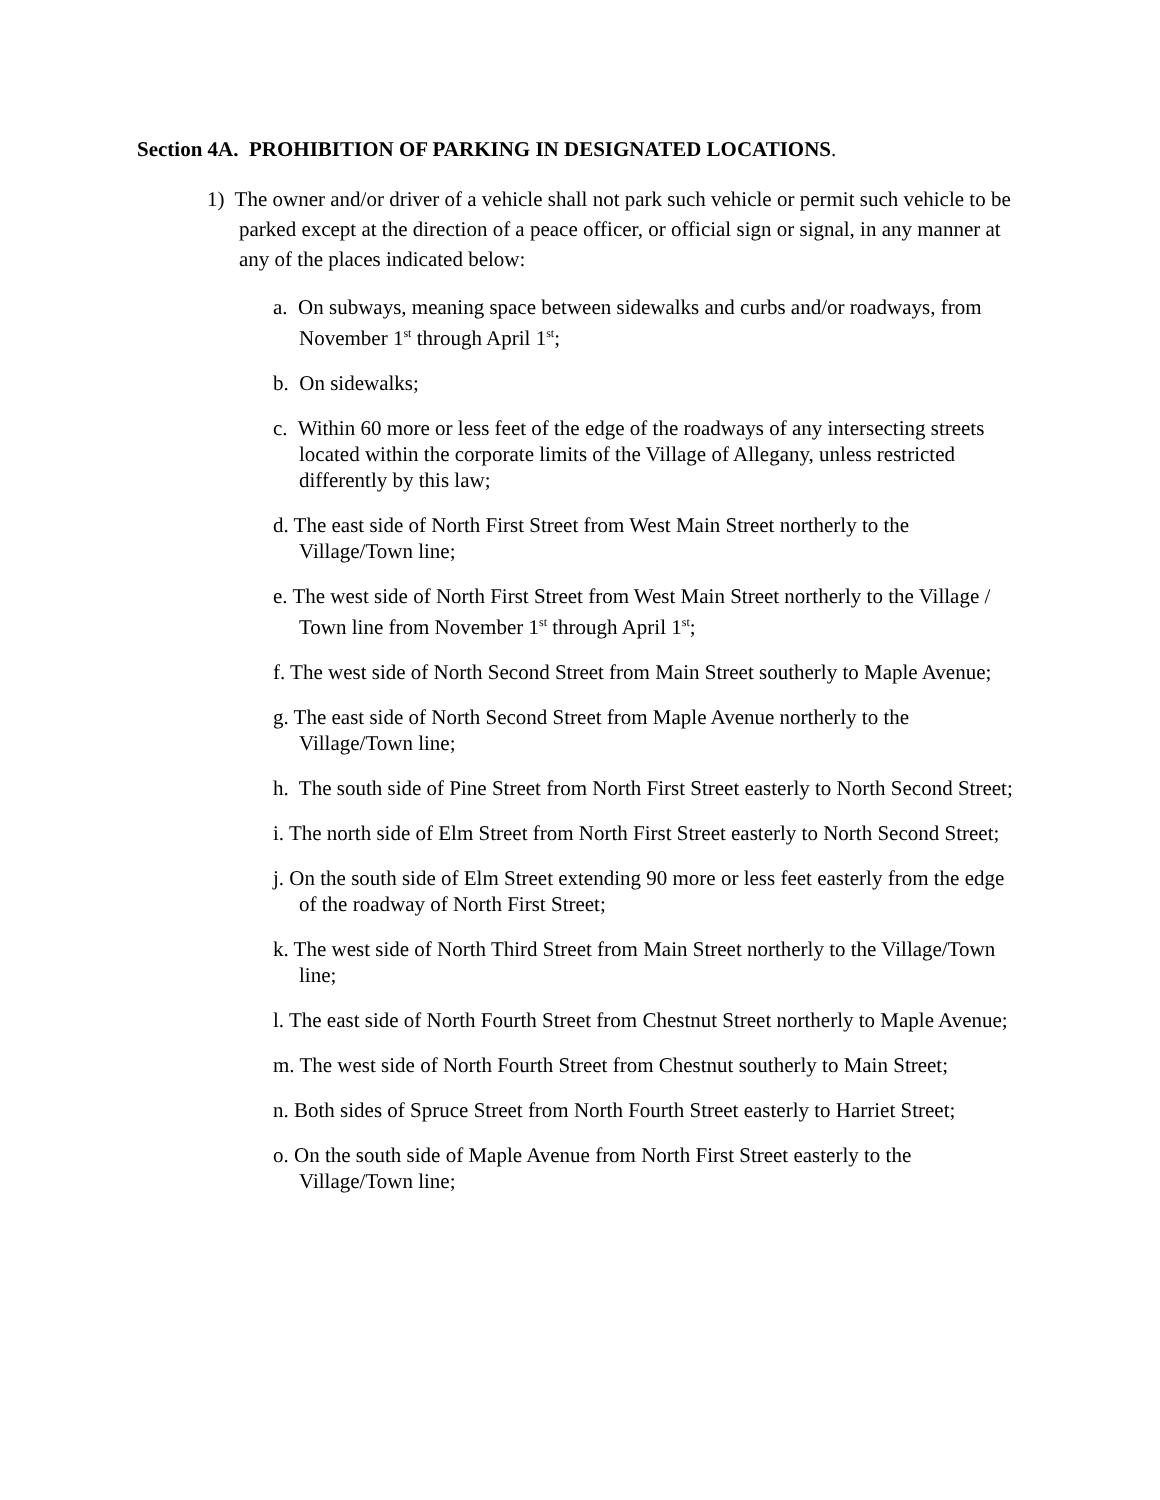Section 4A. PROHIBITION OF PARKING IN DESIGNATED LOCATIONS.
1) The owner and/or driver of a vehicle shall not park such vehicle or permit such vehicle to be parked except at the direction of a peace officer, or official sign or signal, in any manner at any of the places indicated below:
a. On subways, meaning space between sidewalks and curbs and/or roadways, from November 1<sup>st</sup> through April 1<sup>st</sup>;
b. On sidewalks;
c. Within 60 more or less feet of the edge of the roadways of any intersecting streets located within the corporate limits of the Village of Allegany, unless restricted differently by this law;
d. The east side of North First Street from West Main Street northerly to the Village/Town line;
e. The west side of North First Street from West Main Street northerly to the Village / Town line from November 1<sup>st</sup> through April 1<sup>st</sup>;
f. The west side of North Second Street from Main Street southerly to Maple Avenue;
g. The east side of North Second Street from Maple Avenue northerly to the Village/Town line;
h. The south side of Pine Street from North First Street easterly to North Second Street;
i. The north side of Elm Street from North First Street easterly to North Second Street;
j. On the south side of Elm Street extending 90 more or less feet easterly from the edge of the roadway of North First Street;
k. The west side of North Third Street from Main Street northerly to the Village/Town line;
l. The east side of North Fourth Street from Chestnut Street northerly to Maple Avenue;
m. The west side of North Fourth Street from Chestnut southerly to Main Street;
n. Both sides of Spruce Street from North Fourth Street easterly to Harriet Street;
o. On the south side of Maple Avenue from North First Street easterly to the Village/Town line;